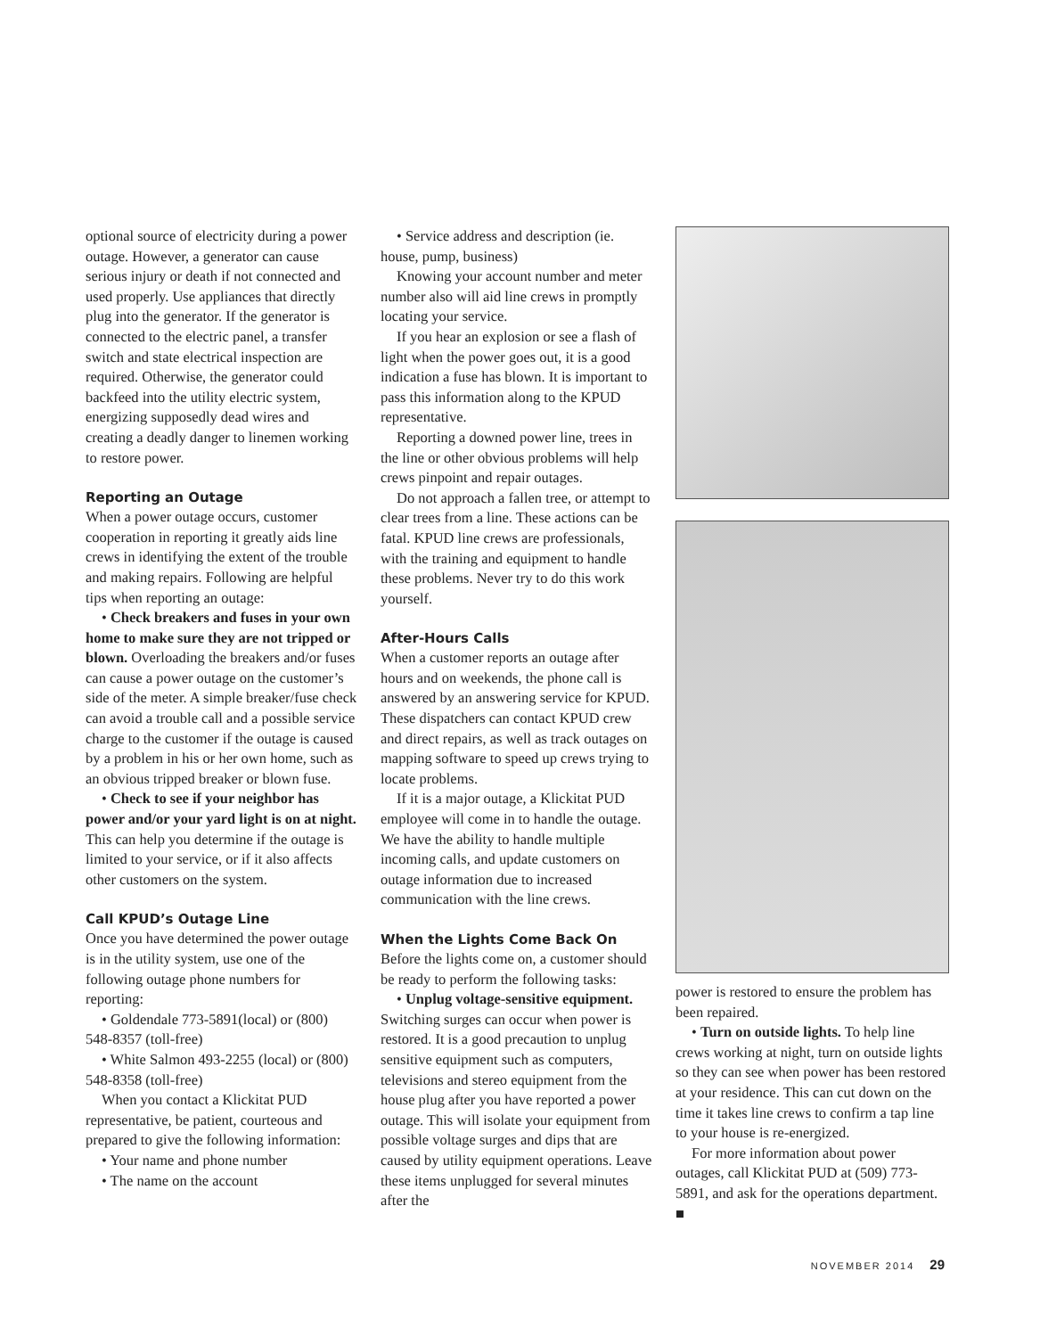optional source of electricity during a power outage. However, a generator can cause serious injury or death if not connected and used properly. Use appliances that directly plug into the generator. If the generator is connected to the electric panel, a transfer switch and state electrical inspection are required. Otherwise, the generator could backfeed into the utility electric system, energizing supposedly dead wires and creating a deadly danger to linemen working to restore power.
Reporting an Outage
When a power outage occurs, customer cooperation in reporting it greatly aids line crews in identifying the extent of the trouble and making repairs. Following are helpful tips when reporting an outage:
• Check breakers and fuses in your own home to make sure they are not tripped or blown. Overloading the breakers and/or fuses can cause a power outage on the customer’s side of the meter. A simple breaker/fuse check can avoid a trouble call and a possible service charge to the customer if the outage is caused by a problem in his or her own home, such as an obvious tripped breaker or blown fuse.
• Check to see if your neighbor has power and/or your yard light is on at night. This can help you determine if the outage is limited to your service, or if it also affects other customers on the system.
Call KPUD’s Outage Line
Once you have determined the power outage is in the utility system, use one of the following outage phone numbers for reporting:
• Goldendale 773-5891(local) or (800) 548-8357 (toll-free)
• White Salmon 493-2255 (local) or (800) 548-8358 (toll-free)
When you contact a Klickitat PUD representative, be patient, courteous and prepared to give the following information:
• Your name and phone number
• The name on the account
• Service address and description (ie. house, pump, business)
Knowing your account number and meter number also will aid line crews in promptly locating your service.
If you hear an explosion or see a flash of light when the power goes out, it is a good indication a fuse has blown. It is important to pass this information along to the KPUD representative.
Reporting a downed power line, trees in the line or other obvious problems will help crews pinpoint and repair outages.
Do not approach a fallen tree, or attempt to clear trees from a line. These actions can be fatal. KPUD line crews are professionals, with the training and equipment to handle these problems. Never try to do this work yourself.
After-Hours Calls
When a customer reports an outage after hours and on weekends, the phone call is answered by an answering service for KPUD. These dispatchers can contact KPUD crew and direct repairs, as well as track outages on mapping software to speed up crews trying to locate problems.
If it is a major outage, a Klickitat PUD employee will come in to handle the outage. We have the ability to handle multiple incoming calls, and update customers on outage information due to increased communication with the line crews.
When the Lights Come Back On
Before the lights come on, a customer should be ready to perform the following tasks:
• Unplug voltage-sensitive equipment. Switching surges can occur when power is restored. It is a good precaution to unplug sensitive equipment such as computers, televisions and stereo equipment from the house plug after you have reported a power outage. This will isolate your equipment from possible voltage surges and dips that are caused by utility equipment operations. Leave these items unplugged for several minutes after the
power is restored to ensure the problem has been repaired.
• Turn on outside lights. To help line crews working at night, turn on outside lights so they can see when power has been restored at your residence. This can cut down on the time it takes line crews to confirm a tap line to your house is re-energized.
For more information about power outages, call Klickitat PUD at (509) 773-5891, and ask for the operations department. ■
NOVEMBER 2014 29